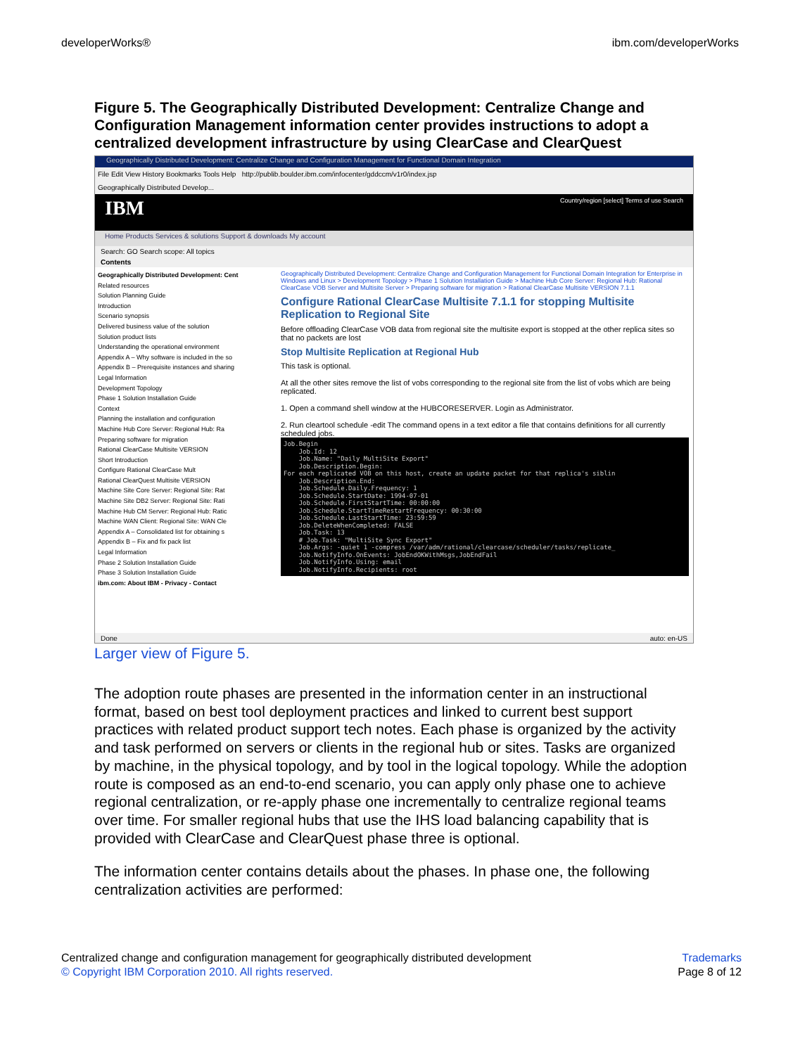developerWorks® ibm.com/developerWorks
Figure 5. The Geographically Distributed Development: Centralize Change and Configuration Management information center provides instructions to adopt a centralized development infrastructure by using ClearCase and ClearQuest
Geographically Distributed Development: Centralize Change and Configuration Management for Functional Domain Integration
File Edit View History Bookmarks Tools Help http://publib.boulder.ibm.com/infocenter/gddccm/v1r0/index.jsp
Geographically Distributed Develop...
IBM Country/region [select] Terms of use Search
Home Products Services & solutions Support & downloads My account
Search: GO Search scope: All topics
Contents
Geographically Distributed Development: Cent
Related resources
Solution Planning Guide
Introduction
Scenario synopsis
Delivered business value of the solution
Solution product lists
Understanding the operational environment
Appendix A – Why software is included in the so
Appendix B – Prerequisite instances and sharing
Legal Information
Development Topology
Phase 1 Solution Installation Guide
Context
Planning the installation and configuration
Machine Hub Core Server: Regional Hub: Ra
Preparing software for migration
Rational ClearCase Multisite VERSION
Short Introduction
Configure Rational ClearCase Mult
Rational ClearQuest Multisite VERSION
Machine Site Core Server: Regional Site: Rat
Machine Site DB2 Server: Regional Site: Rati
Machine Hub CM Server: Regional Hub: Ratic
Machine WAN Client: Regional Site: WAN Cle
Appendix A – Consolidated list for obtaining s
Appendix B – Fix and fix pack list
Legal Information
Phase 2 Solution Installation Guide
Phase 3 Solution Installation Guide
ibm.com: About IBM - Privacy - Contact
Geographically Distributed Development: Centralize Change and Configuration Management for Functional Domain Integration for Enterprise in Windows and Linux > Development Topology > Phase 1 Solution Installation Guide > Machine Hub Core Server: Regional Hub: Rational ClearCase VOB Server and Multisite Server > Preparing software for migration > Rational ClearCase Multisite VERSION 7.1.1
Configure Rational ClearCase Multisite 7.1.1 for stopping Multisite Replication to Regional Site
Before offloading ClearCase VOB data from regional site the multisite export is stopped at the other replica sites so that no packets are lost
Stop Multisite Replication at Regional Hub
This task is optional.
At all the other sites remove the list of vobs corresponding to the regional site from the list of vobs which are being replicated.
1. Open a command shell window at the HUBCORESERVER. Login as Administrator.
2. Run cleartool schedule -edit The command opens in a text editor a file that contains definitions for all currently scheduled jobs.
Job.Begin Job.Id: 12 Job.Name: "Daily MultiSite Export" Job.Description.Begin: For each replicated VOB on this host, create an update packet for that replica's siblin Job.Description.End: Job.Schedule.Daily.Frequency: 1 Job.Schedule.StartDate: 1994-07-01 Job.Schedule.FirstStartTime: 00:00:00 Job.Schedule.StartTimeRestartFrequency: 00:30:00 Job.Schedule.LastStartTime: 23:59:59 Job.DeleteWhenCompleted: FALSE Job.Task: 13 # Job.Task: "MultiSite Sync Export" Job.Args: -quiet 1 -compress /var/adm/rational/clearcase/scheduler/tasks/replicate_ Job.NotifyInfo.OnEvents: JobEndOKWithMsgs,JobEndFail Job.NotifyInfo.Using: email Job.NotifyInfo.Recipients: root
Done auto: en-US
Larger view of Figure 5.
The adoption route phases are presented in the information center in an instructional format, based on best tool deployment practices and linked to current best support practices with related product support tech notes. Each phase is organized by the activity and task performed on servers or clients in the regional hub or sites. Tasks are organized by machine, in the physical topology, and by tool in the logical topology. While the adoption route is composed as an end-to-end scenario, you can apply only phase one to achieve regional centralization, or re-apply phase one incrementally to centralize regional teams over time. For smaller regional hubs that use the IHS load balancing capability that is provided with ClearCase and ClearQuest phase three is optional.
The information center contains details about the phases. In phase one, the following centralization activities are performed:
Centralized change and configuration management for geographically distributed development
© Copyright IBM Corporation 2010. All rights reserved.
Trademarks
Page 8 of 12